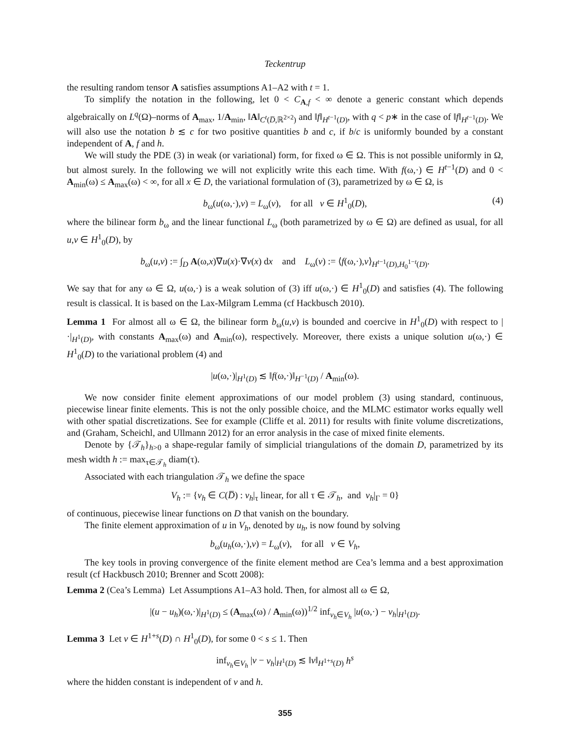Teckentrup
the resulting random tensor A satisfies assumptions A1–A2 with t = 1.
To simplify the notation in the following, let 0 < C<sub>A,f</sub> < ∞ denote a generic constant which depends algebraically on L<sup>q</sup>(Ω)–norms of A<sub>max</sub>, 1/A<sub>min</sub>, ‖A‖<sub>C<sup>t</sup>(D̅,ℝ<sup>2×2</sup>)</sub> and ‖f‖<sub>H<sup>t−1</sup>(D)</sub>, with q < p∗ in the case of ‖f‖<sub>H<sup>t−1</sup>(D)</sub>. We will also use the notation b ≲ c for two positive quantities b and c, if b/c is uniformly bounded by a constant independent of A, f and h.
We will study the PDE (3) in weak (or variational) form, for fixed ω ∈ Ω. This is not possible uniformly in Ω, but almost surely. In the following we will not explicitly write this each time. With f(ω,·) ∈ H<sup>t−1</sup>(D) and 0 < A<sub>min</sub>(ω) ≤ A<sub>max</sub>(ω) < ∞, for all x ∈ D, the variational formulation of (3), parametrized by ω ∈ Ω, is
b<sub>ω</sub>(u(ω,·),v) = L<sub>ω</sub>(v), for all v ∈ H<sup>1</sup><sub>0</sub>(D), (4)
where the bilinear form b<sub>ω</sub> and the linear functional L<sub>ω</sub> (both parametrized by ω ∈ Ω) are defined as usual, for all u,v ∈ H<sup>1</sup><sub>0</sub>(D), by
b<sub>ω</sub>(u,v) := ∫<sub>D</sub> A(ω,x)∇u(x)·∇v(x) dx and L<sub>ω</sub>(v) := ⟨f(ω,·),v⟩<sub>H<sup>t−1</sup>(D),H<sub>0</sub><sup>1−t</sup>(D)</sub>.
We say that for any ω ∈ Ω, u(ω,·) is a weak solution of (3) iff u(ω,·) ∈ H<sup>1</sup><sub>0</sub>(D) and satisfies (4). The following result is classical. It is based on the Lax-Milgram Lemma (cf Hackbusch 2010).
Lemma 1 For almost all ω ∈ Ω, the bilinear form b<sub>ω</sub>(u,v) is bounded and coercive in H<sup>1</sup><sub>0</sub>(D) with respect to |·|<sub>H<sup>1</sup>(D)</sub>, with constants A<sub>max</sub>(ω) and A<sub>min</sub>(ω), respectively. Moreover, there exists a unique solution u(ω,·) ∈ H<sup>1</sup><sub>0</sub>(D) to the variational problem (4) and
|u(ω,·)|<sub>H<sup>1</sup>(D)</sub> ≲ ‖f(ω,·)‖<sub>H<sup>−1</sup>(D)</sub> / A<sub>min</sub>(ω).
We now consider finite element approximations of our model problem (3) using standard, continuous, piecewise linear finite elements. This is not the only possible choice, and the MLMC estimator works equally well with other spatial discretizations. See for example (Cliffe et al. 2011) for results with finite volume discretizations, and (Graham, Scheichl, and Ullmann 2012) for an error analysis in the case of mixed finite elements.
Denote by {𝒯<sub>h</sub>}<sub>h>0</sub> a shape-regular family of simplicial triangulations of the domain D, parametrized by its mesh width h := max<sub>τ∈𝒯<sub>h</sub></sub> diam(τ).
Associated with each triangulation 𝒯<sub>h</sub> we define the space
V<sub>h</sub> := {v<sub>h</sub> ∈ C(D̅) : v<sub>h</sub>|<sub>τ</sub> linear, for all τ ∈ 𝒯<sub>h</sub>, and v<sub>h</sub>|<sub>Γ</sub> = 0}
of continuous, piecewise linear functions on D that vanish on the boundary.
The finite element approximation of u in V<sub>h</sub>, denoted by u<sub>h</sub>, is now found by solving
b<sub>ω</sub>(u<sub>h</sub>(ω,·),v) = L<sub>ω</sub>(v), for all v ∈ V<sub>h</sub>,
The key tools in proving convergence of the finite element method are Cea’s lemma and a best approximation result (cf Hackbusch 2010; Brenner and Scott 2008):
Lemma 2 (Cea’s Lemma) Let Assumptions A1–A3 hold. Then, for almost all ω ∈ Ω,
|(u − u<sub>h</sub>)(ω,·)|<sub>H<sup>1</sup>(D)</sub> ≤ (A<sub>max</sub>(ω) / A<sub>min</sub>(ω))<sup>1/2</sup> inf<sub>v<sub>h</sub>∈V<sub>h</sub></sub> |u(ω,·) − v<sub>h</sub>|<sub>H<sup>1</sup>(D)</sub>.
Lemma 3 Let v ∈ H<sup>1+s</sup>(D) ∩ H<sup>1</sup><sub>0</sub>(D), for some 0 < s ≤ 1. Then
inf<sub>v<sub>h</sub>∈V<sub>h</sub></sub> |v − v<sub>h</sub>|<sub>H<sup>1</sup>(D)</sub> ≲ ‖v‖<sub>H<sup>1+s</sup>(D)</sub> h<sup>s</sup>
where the hidden constant is independent of v and h.
355